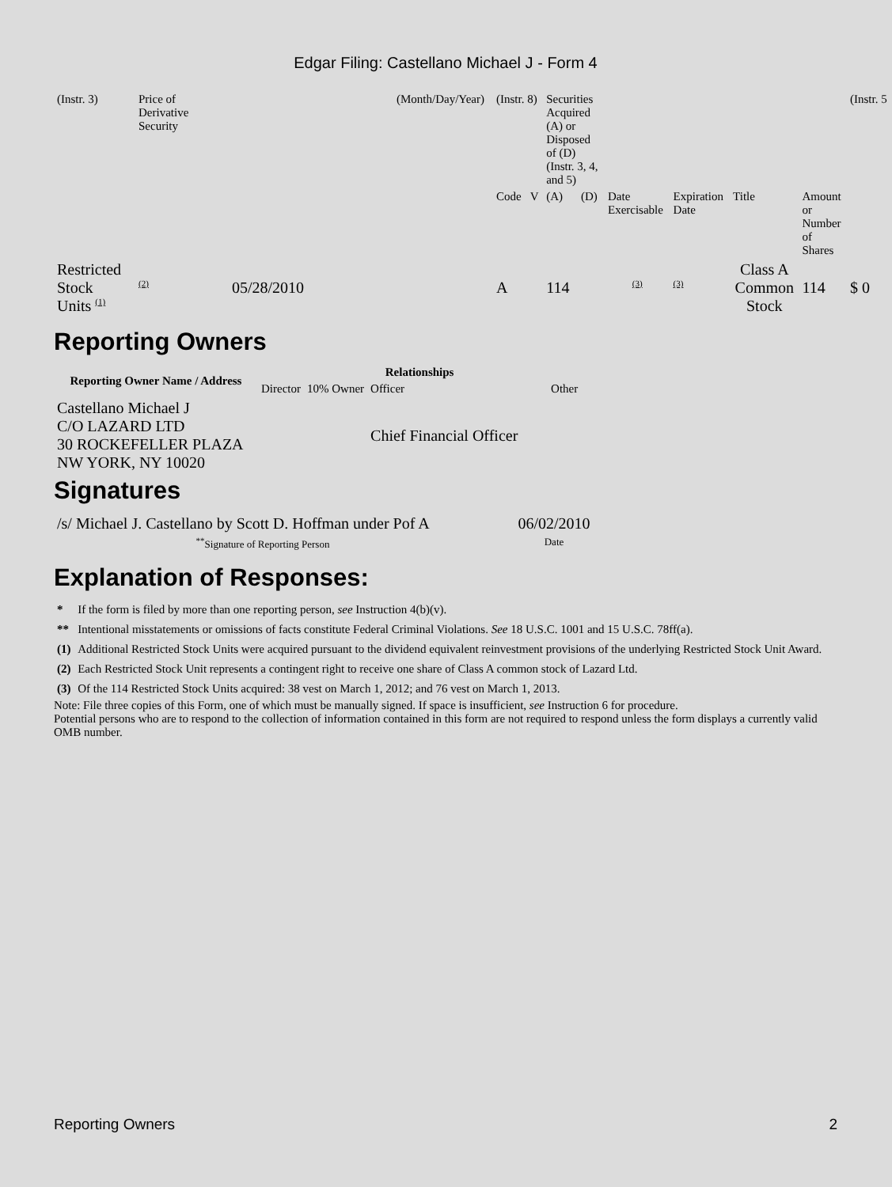Edgar Filing: Castellano Michael J - Form 4
| (Instr. 3) | Price of Derivative Security | | (Month/Day/Year) | (Instr. 8) | | Securities Acquired (A) or Disposed of (D) (Instr. 3, 4, and 5) | | | | | | (Instr. 5 |
| | | | | Code | V | (A) | (D) | Date Exercisable | Expiration Date | Title | Amount or Number of Shares | |
| Restricted Stock Units <sup>(1)</sup> | <sup>(2)</sup> | 05/28/2010 | | A | | 114 | | <sup>(3)</sup> | <sup>(3)</sup> | Class A Common Stock | 114 | $ 0 |
Reporting Owners
| Reporting Owner Name / Address | Relationships | | | |
| --- | --- | --- | --- | --- |
| | Director | 10% Owner | Officer | Other |
| Castellano Michael J C/O LAZARD LTD 30 ROCKEFELLER PLAZA NW YORK, NY 10020 | | | Chief Financial Officer | |
Signatures
| /s/ Michael J. Castellano by Scott D. Hoffman under Pof A | 06/02/2010 |
| <sup>**</sup> Signature of Reporting Person | Date |
Explanation of Responses:
| * | If the form is filed by more than one reporting person, see Instruction 4(b)(v). |
| ** | Intentional misstatements or omissions of facts constitute Federal Criminal Violations. See 18 U.S.C. 1001 and 15 U.S.C. 78ff(a). |
| (1) | Additional Restricted Stock Units were acquired pursuant to the dividend equivalent reinvestment provisions of the underlying Restricted Stock Unit Award. |
| (2) | Each Restricted Stock Unit represents a contingent right to receive one share of Class A common stock of Lazard Ltd. |
| (3) | Of the 114 Restricted Stock Units acquired: 38 vest on March 1, 2012; and 76 vest on March 1, 2013. |
Note: File three copies of this Form, one of which must be manually signed. If space is insufficient, see Instruction 6 for procedure.
Potential persons who are to respond to the collection of information contained in this form are not required to respond unless the form displays a currently valid OMB number.
Reporting Owners 2